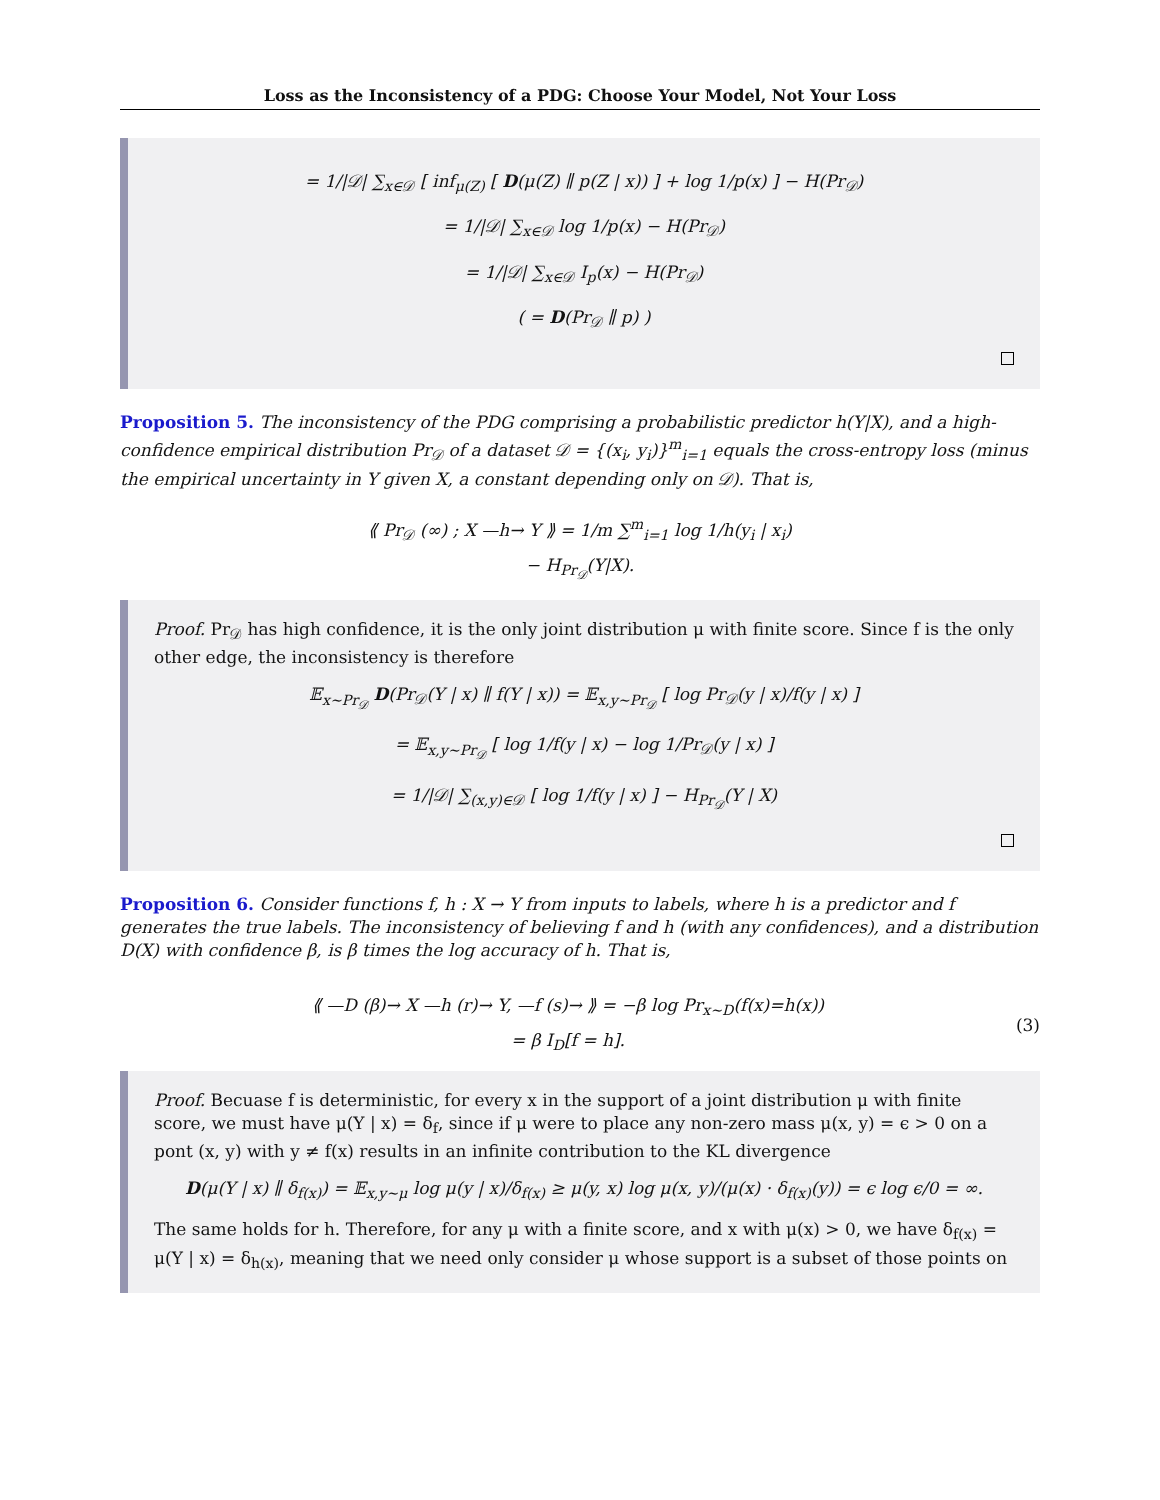Loss as the Inconsistency of a PDG: Choose Your Model, Not Your Loss
= 1/|𝒟| ∑<sub>x∈𝒟</sub> [ inf<sub>μ(Z)</sub> [ D(μ(Z) ∥ p(Z | x)) ] + log 1/p(x) ] − H(Pr<sub>𝒟</sub>)
= 1/|𝒟| ∑<sub>x∈𝒟</sub> log 1/p(x) − H(Pr<sub>𝒟</sub>)
= 1/|𝒟| ∑<sub>x∈𝒟</sub> I<sub>p</sub>(x) − H(Pr<sub>𝒟</sub>)
( = D(Pr<sub>𝒟</sub> ∥ p) )
Proposition 5. The inconsistency of the PDG comprising a probabilistic predictor h(Y|X), and a high-confidence empirical distribution Pr<sub>𝒟</sub> of a dataset 𝒟 = {(x<sub>i</sub>, y<sub>i</sub>)}<sup>m</sup><sub>i=1</sub> equals the cross-entropy loss (minus the empirical uncertainty in Y given X, a constant depending only on 𝒟). That is,
⟪ Pr<sub>𝒟</sub> (∞) ; X —h→ Y ⟫ = 1/m ∑<sup>m</sup><sub>i=1</sub> log 1/h(y<sub>i</sub> | x<sub>i</sub>)
− H<sub>Pr<sub>𝒟</sub></sub>(Y|X).
Proof. Pr<sub>𝒟</sub> has high confidence, it is the only joint distribution μ with finite score. Since f is the only other edge, the inconsistency is therefore
𝔼<sub>x∼Pr<sub>𝒟</sub></sub> D(Pr<sub>𝒟</sub>(Y | x) ∥ f(Y | x)) = 𝔼<sub>x,y∼Pr<sub>𝒟</sub></sub> [ log Pr<sub>𝒟</sub>(y | x)/f(y | x) ]
= 𝔼<sub>x,y∼Pr<sub>𝒟</sub></sub> [ log 1/f(y | x) − log 1/Pr<sub>𝒟</sub>(y | x) ]
= 1/|𝒟| ∑<sub>(x,y)∈𝒟</sub> [ log 1/f(y | x) ] − H<sub>Pr<sub>𝒟</sub></sub>(Y | X)
Proposition 6. Consider functions f, h : X → Y from inputs to labels, where h is a predictor and f generates the true labels. The inconsistency of believing f and h (with any confidences), and a distribution D(X) with confidence β, is β times the log accuracy of h. That is,
⟪ —D (β)→ X —h (r)→ Y, —f (s)→ ⟫ = −β log Pr<sub>x∼D</sub>(f(x)=h(x))
= β I<sub>D</sub>[f = h].
(3)
Proof. Becuase f is deterministic, for every x in the support of a joint distribution μ with finite score, we must have μ(Y | x) = δ<sub>f</sub>, since if μ were to place any non-zero mass μ(x, y) = ϵ > 0 on a pont (x, y) with y ≠ f(x) results in an infinite contribution to the KL divergence
D(μ(Y | x) ∥ δ<sub>f(x)</sub>) = 𝔼<sub>x,y∼μ</sub> log μ(y | x)/δ<sub>f(x)</sub> ≥ μ(y, x) log μ(x, y)/(μ(x) · δ<sub>f(x)</sub>(y)) = ϵ log ϵ/0 = ∞.
The same holds for h. Therefore, for any μ with a finite score, and x with μ(x) > 0, we have δ<sub>f(x)</sub> = μ(Y | x) = δ<sub>h(x)</sub>, meaning that we need only consider μ whose support is a subset of those points on